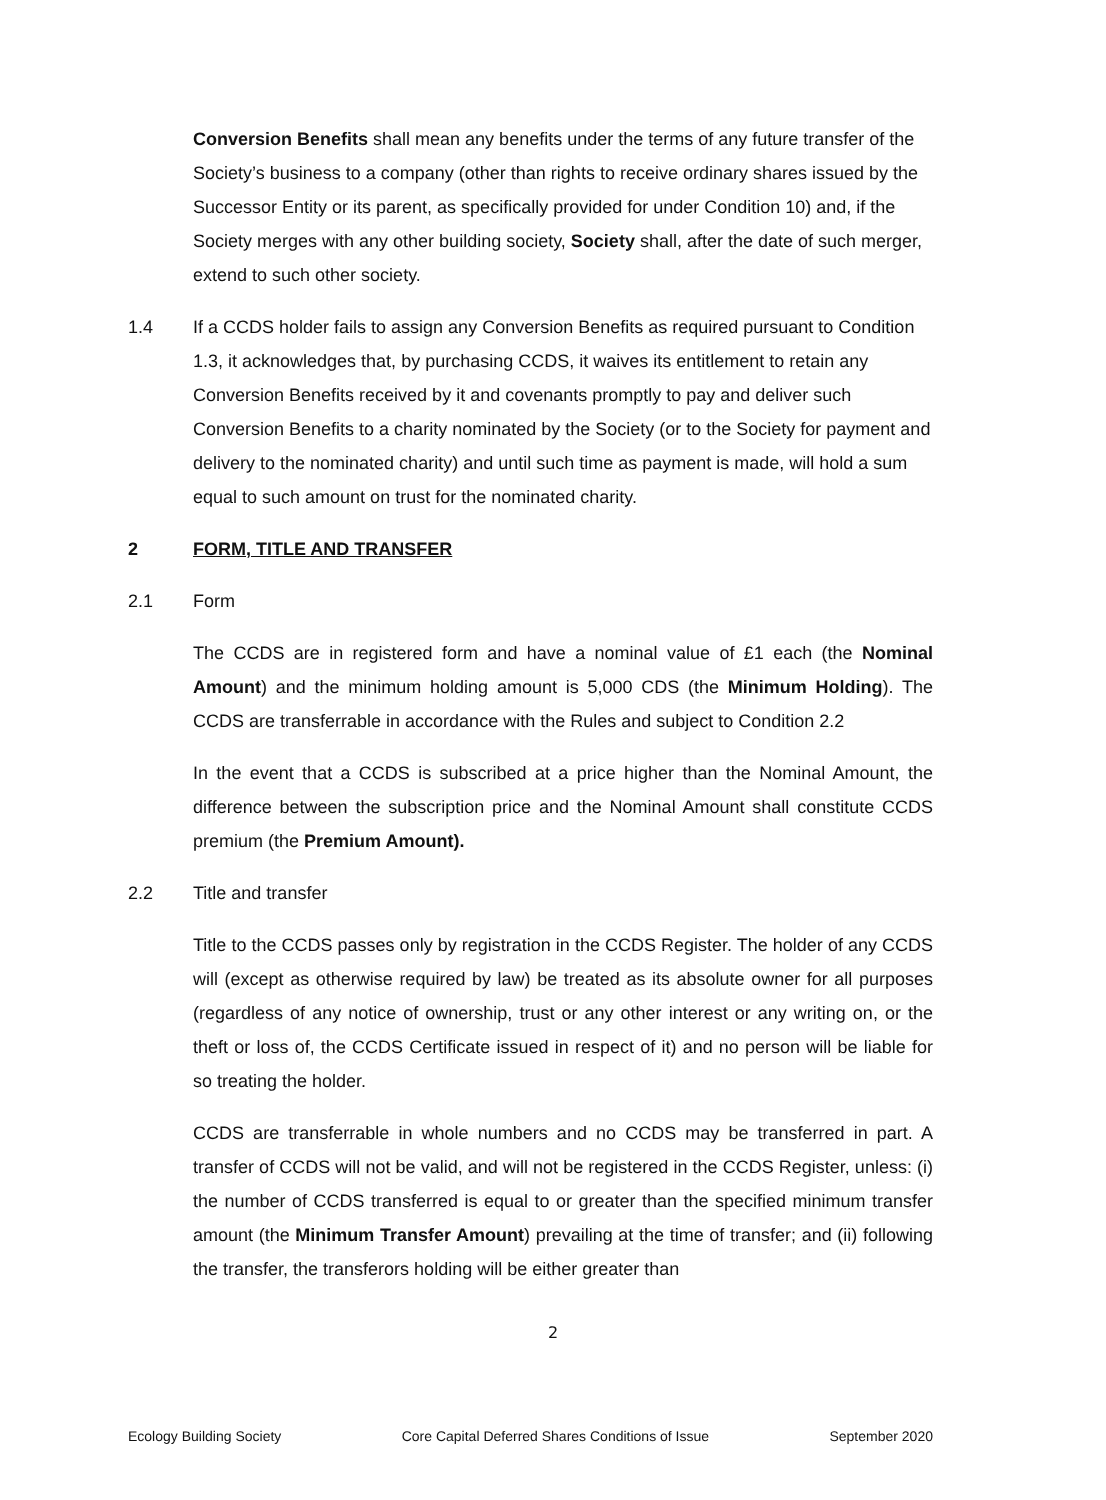Conversion Benefits shall mean any benefits under the terms of any future transfer of the Society’s business to a company (other than rights to receive ordinary shares issued by the Successor Entity or its parent, as specifically provided for under Condition 10) and, if the Society merges with any other building society, Society shall, after the date of such merger, extend to such other society.
1.4 If a CCDS holder fails to assign any Conversion Benefits as required pursuant to Condition 1.3, it acknowledges that, by purchasing CCDS, it waives its entitlement to retain any Conversion Benefits received by it and covenants promptly to pay and deliver such Conversion Benefits to a charity nominated by the Society (or to the Society for payment and delivery to the nominated charity) and until such time as payment is made, will hold a sum equal to such amount on trust for the nominated charity.
2 FORM, TITLE AND TRANSFER
2.1 Form
The CCDS are in registered form and have a nominal value of £1 each (the Nominal Amount) and the minimum holding amount is 5,000 CDS (the Minimum Holding). The CCDS are transferrable in accordance with the Rules and subject to Condition 2.2
In the event that a CCDS is subscribed at a price higher than the Nominal Amount, the difference between the subscription price and the Nominal Amount shall constitute CCDS premium (the Premium Amount).
2.2 Title and transfer
Title to the CCDS passes only by registration in the CCDS Register. The holder of any CCDS will (except as otherwise required by law) be treated as its absolute owner for all purposes (regardless of any notice of ownership, trust or any other interest or any writing on, or the theft or loss of, the CCDS Certificate issued in respect of it) and no person will be liable for so treating the holder.
CCDS are transferrable in whole numbers and no CCDS may be transferred in part. A transfer of CCDS will not be valid, and will not be registered in the CCDS Register, unless: (i) the number of CCDS transferred is equal to or greater than the specified minimum transfer amount (the Minimum Transfer Amount) prevailing at the time of transfer; and (ii) following the transfer, the transferors holding will be either greater than
2
Ecology Building Society Core Capital Deferred Shares Conditions of Issue September 2020